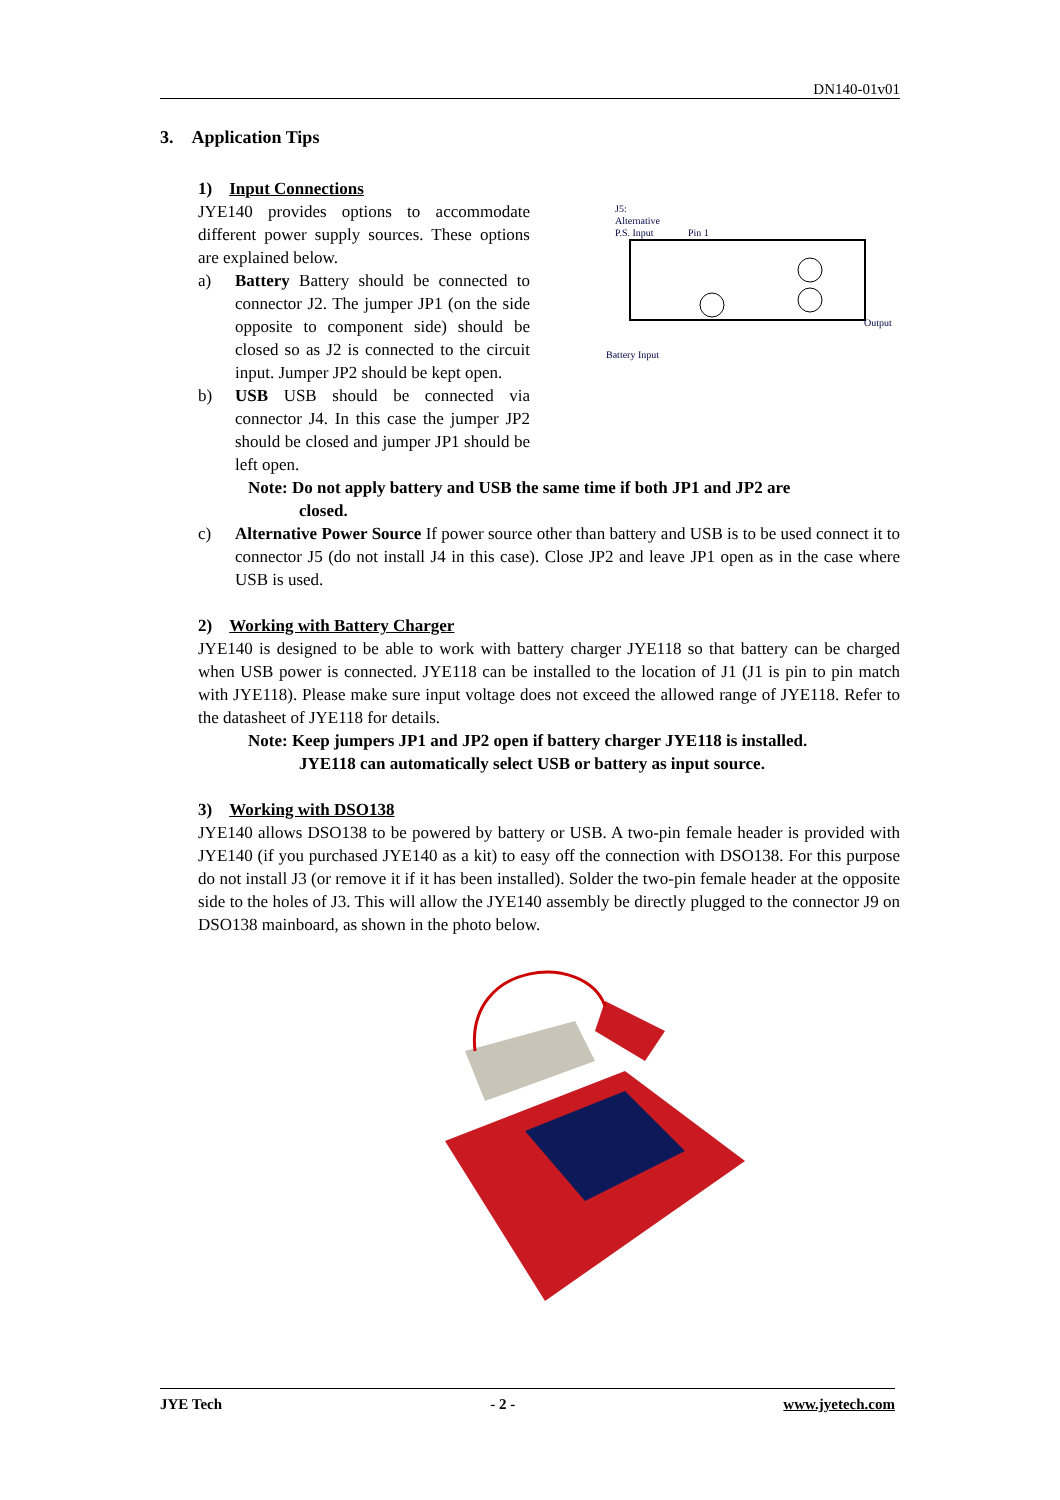DN140-01v01
3. Application Tips
1) Input Connections
J5:
Alternative
P.S. Input
Pin 1
Output
Battery Input
JYE140 provides options to accommodate different power supply sources. These options are explained below.
a) Battery Battery should be connected to connector J2. The jumper JP1 (on the side opposite to component side) should be closed so as J2 is connected to the circuit input. Jumper JP2 should be kept open.
b) USB USB should be connected via connector J4. In this case the jumper JP2 should be closed and jumper JP1 should be left open.
Note: Do not apply battery and USB the same time if both JP1 and JP2 are
closed.
c) Alternative Power Source If power source other than battery and USB is to be used connect it to connector J5 (do not install J4 in this case). Close JP2 and leave JP1 open as in the case where USB is used.
2) Working with Battery Charger
JYE140 is designed to be able to work with battery charger JYE118 so that battery can be charged when USB power is connected. JYE118 can be installed to the location of J1 (J1 is pin to pin match with JYE118). Please make sure input voltage does not exceed the allowed range of JYE118. Refer to the datasheet of JYE118 for details.
Note: Keep jumpers JP1 and JP2 open if battery charger JYE118 is installed.
JYE118 can automatically select USB or battery as input source.
3) Working with DSO138
JYE140 allows DSO138 to be powered by battery or USB. A two-pin female header is provided with JYE140 (if you purchased JYE140 as a kit) to easy off the connection with DSO138. For this purpose do not install J3 (or remove it if it has been installed). Solder the two-pin female header at the opposite side to the holes of J3. This will allow the JYE140 assembly be directly plugged to the connector J9 on DSO138 mainboard, as shown in the photo below.
JYE Tech - 2 - www.jyetech.com